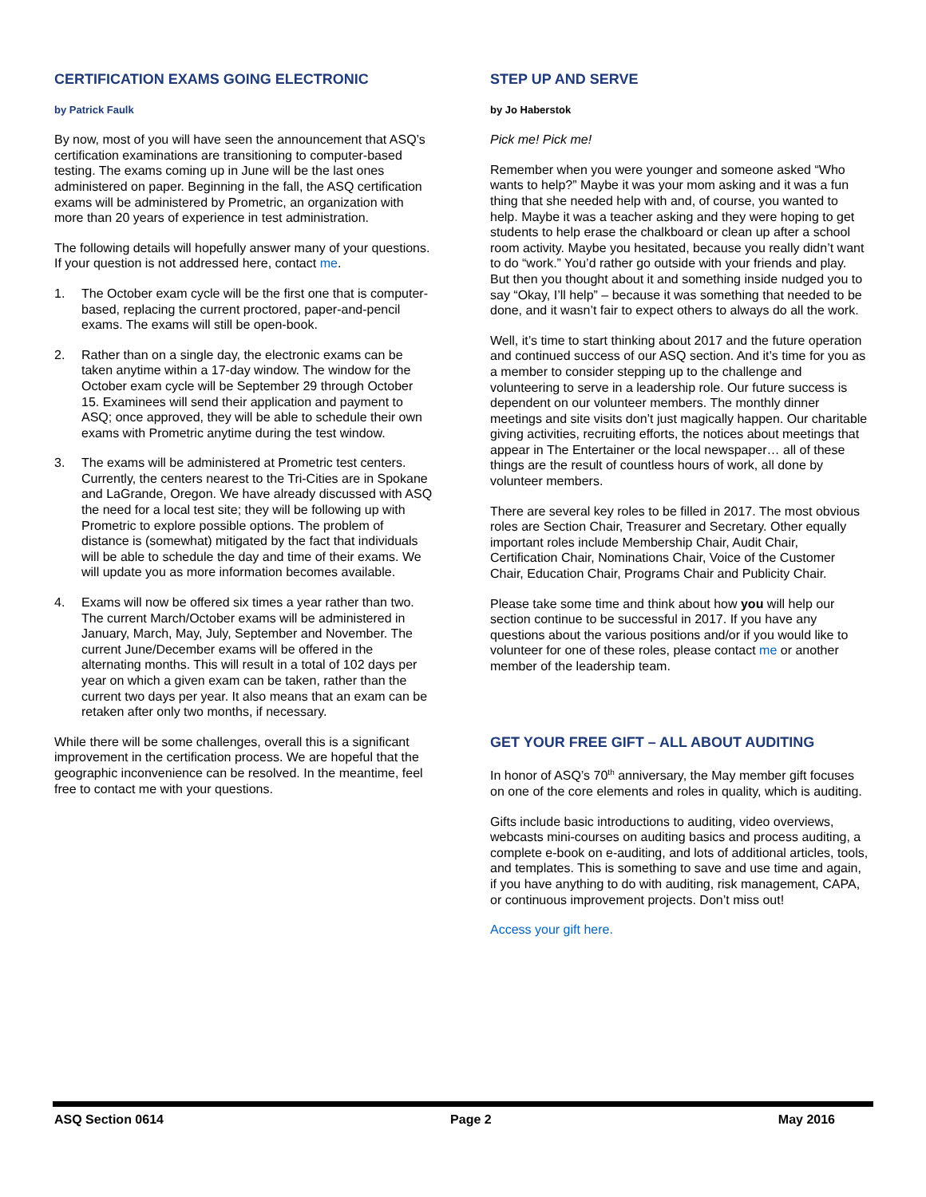CERTIFICATION EXAMS GOING ELECTRONIC
by Patrick Faulk
By now, most of you will have seen the announcement that ASQ’s certification examinations are transitioning to computer-based testing. The exams coming up in June will be the last ones administered on paper. Beginning in the fall, the ASQ certification exams will be administered by Prometric, an organization with more than 20 years of experience in test administration.
The following details will hopefully answer many of your questions. If your question is not addressed here, contact me.
1. The October exam cycle will be the first one that is computer-based, replacing the current proctored, paper-and-pencil exams. The exams will still be open-book.
2. Rather than on a single day, the electronic exams can be taken anytime within a 17-day window. The window for the October exam cycle will be September 29 through October 15. Examinees will send their application and payment to ASQ; once approved, they will be able to schedule their own exams with Prometric anytime during the test window.
3. The exams will be administered at Prometric test centers. Currently, the centers nearest to the Tri-Cities are in Spokane and LaGrande, Oregon. We have already discussed with ASQ the need for a local test site; they will be following up with Prometric to explore possible options. The problem of distance is (somewhat) mitigated by the fact that individuals will be able to schedule the day and time of their exams. We will update you as more information becomes available.
4. Exams will now be offered six times a year rather than two. The current March/October exams will be administered in January, March, May, July, September and November. The current June/December exams will be offered in the alternating months. This will result in a total of 102 days per year on which a given exam can be taken, rather than the current two days per year. It also means that an exam can be retaken after only two months, if necessary.
While there will be some challenges, overall this is a significant improvement in the certification process. We are hopeful that the geographic inconvenience can be resolved. In the meantime, feel free to contact me with your questions.
STEP UP AND SERVE
by Jo Haberstok
Pick me! Pick me!
Remember when you were younger and someone asked “Who wants to help?” Maybe it was your mom asking and it was a fun thing that she needed help with and, of course, you wanted to help. Maybe it was a teacher asking and they were hoping to get students to help erase the chalkboard or clean up after a school room activity. Maybe you hesitated, because you really didn’t want to do “work.” You’d rather go outside with your friends and play. But then you thought about it and something inside nudged you to say “Okay, I’ll help” – because it was something that needed to be done, and it wasn’t fair to expect others to always do all the work.
Well, it’s time to start thinking about 2017 and the future operation and continued success of our ASQ section. And it’s time for you as a member to consider stepping up to the challenge and volunteering to serve in a leadership role. Our future success is dependent on our volunteer members. The monthly dinner meetings and site visits don’t just magically happen. Our charitable giving activities, recruiting efforts, the notices about meetings that appear in The Entertainer or the local newspaper… all of these things are the result of countless hours of work, all done by volunteer members.
There are several key roles to be filled in 2017. The most obvious roles are Section Chair, Treasurer and Secretary. Other equally important roles include Membership Chair, Audit Chair, Certification Chair, Nominations Chair, Voice of the Customer Chair, Education Chair, Programs Chair and Publicity Chair.
Please take some time and think about how you will help our section continue to be successful in 2017. If you have any questions about the various positions and/or if you would like to volunteer for one of these roles, please contact me or another member of the leadership team.
GET YOUR FREE GIFT – ALL ABOUT AUDITING
In honor of ASQ’s 70<sup>th</sup> anniversary, the May member gift focuses on one of the core elements and roles in quality, which is auditing.
Gifts include basic introductions to auditing, video overviews, webcasts mini-courses on auditing basics and process auditing, a complete e-book on e-auditing, and lots of additional articles, tools, and templates. This is something to save and use time and again, if you have anything to do with auditing, risk management, CAPA, or continuous improvement projects. Don’t miss out!
Access your gift here.
ASQ Section 0614 Page 2 May 2016